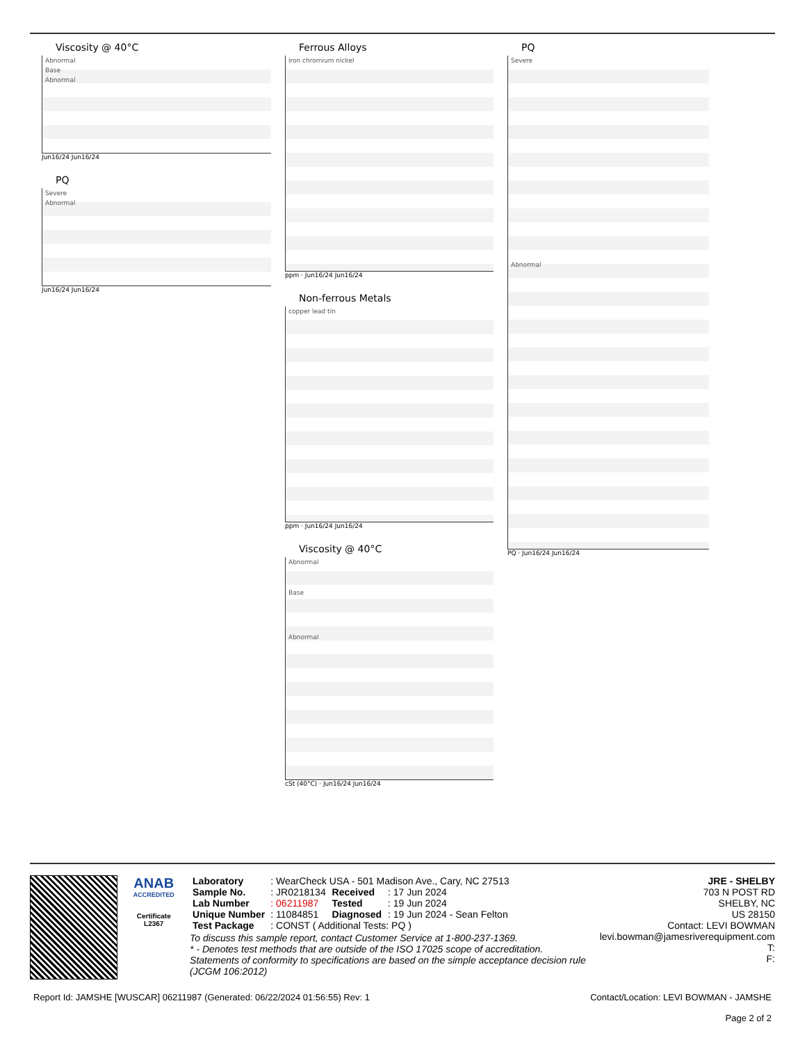Viscosity @ 40°C
Abnormal
Base
Abnormal
Jun16/24 Jun16/24
PQ
Severe
Abnormal
Jun16/24 Jun16/24
Ferrous Alloys
iron chromium nickel
ppm · Jun16/24 Jun16/24
Non-ferrous Metals
copper lead tin
ppm · Jun16/24 Jun16/24
Viscosity @ 40°C
Abnormal
Base
Abnormal
cSt (40°C) · Jun16/24 Jun16/24
PQ
Severe
Abnormal
PQ · Jun16/24 Jun16/24
ANAB
ACCREDITED
Certificate L2367
| Laboratory | : WearCheck USA - 501 Madison Ave., Cary, NC 27513 | | |
| Sample No. | : JR0218134 | Received | : 17 Jun 2024 |
| Lab Number | : 06211987 | Tested | : 19 Jun 2024 |
| Unique Number | : 11084851 | Diagnosed | : 19 Jun 2024 - Sean Felton |
| Test Package | : CONST ( Additional Tests: PQ ) | | |
To discuss this sample report, contact Customer Service at 1-800-237-1369.
* - Denotes test methods that are outside of the ISO 17025 scope of accreditation.
Statements of conformity to specifications are based on the simple acceptance decision rule (JCGM 106:2012)
JRE - SHELBY
703 N POST RD
SHELBY, NC
US 28150
Contact: LEVI BOWMAN
levi.bowman@jamesriverequipment.com
T:
F:
Report Id: JAMSHE [WUSCAR] 06211987 (Generated: 06/22/2024 01:56:55) Rev: 1 Contact/Location: LEVI BOWMAN - JAMSHE
Page 2 of 2